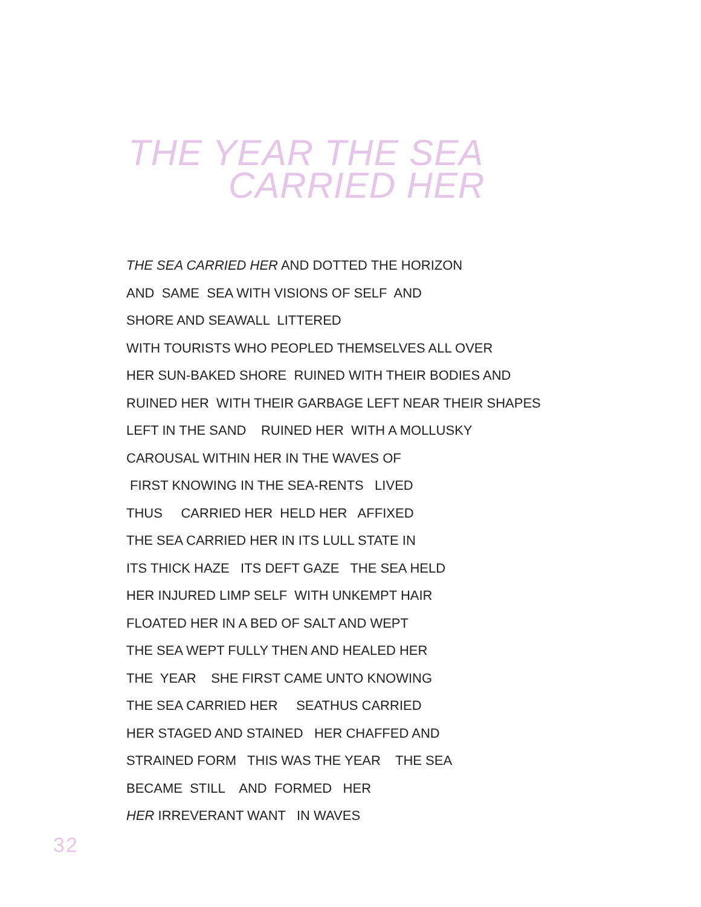THE YEAR THE SEA
CARRIED HER
THE SEA CARRIED HER AND DOTTED THE HORIZON AND SAME SEA WITH VISIONS OF SELF AND SHORE AND SEAWALL LITTERED WITH TOURISTS WHO PEOPLED THEMSELVES ALL OVER HER SUN-BAKED SHORE RUINED WITH THEIR BODIES AND RUINED HER WITH THEIR GARBAGE LEFT NEAR THEIR SHAPES LEFT IN THE SAND RUINED HER WITH A MOLLUSKY CAROUSAL WITHIN HER IN THE WAVES OF FIRST KNOWING IN THE SEA-RENTS LIVED THUS CARRIED HER HELD HER AFFIXED THE SEA CARRIED HER IN ITS LULL STATE IN ITS THICK HAZE ITS DEFT GAZE THE SEA HELD HER INJURED LIMP SELF WITH UNKEMPT HAIR FLOATED HER IN A BED OF SALT AND WEPT THE SEA WEPT FULLY THEN AND HEALED HER THE YEAR SHE FIRST CAME UNTO KNOWING THE SEA CARRIED HER SEATHUS CARRIED HER STAGED AND STAINED HER CHAFFED AND STRAINED FORM THIS WAS THE YEAR THE SEA BECAME STILL AND FORMED HER HER IRREVERANT WANT IN WAVES
32